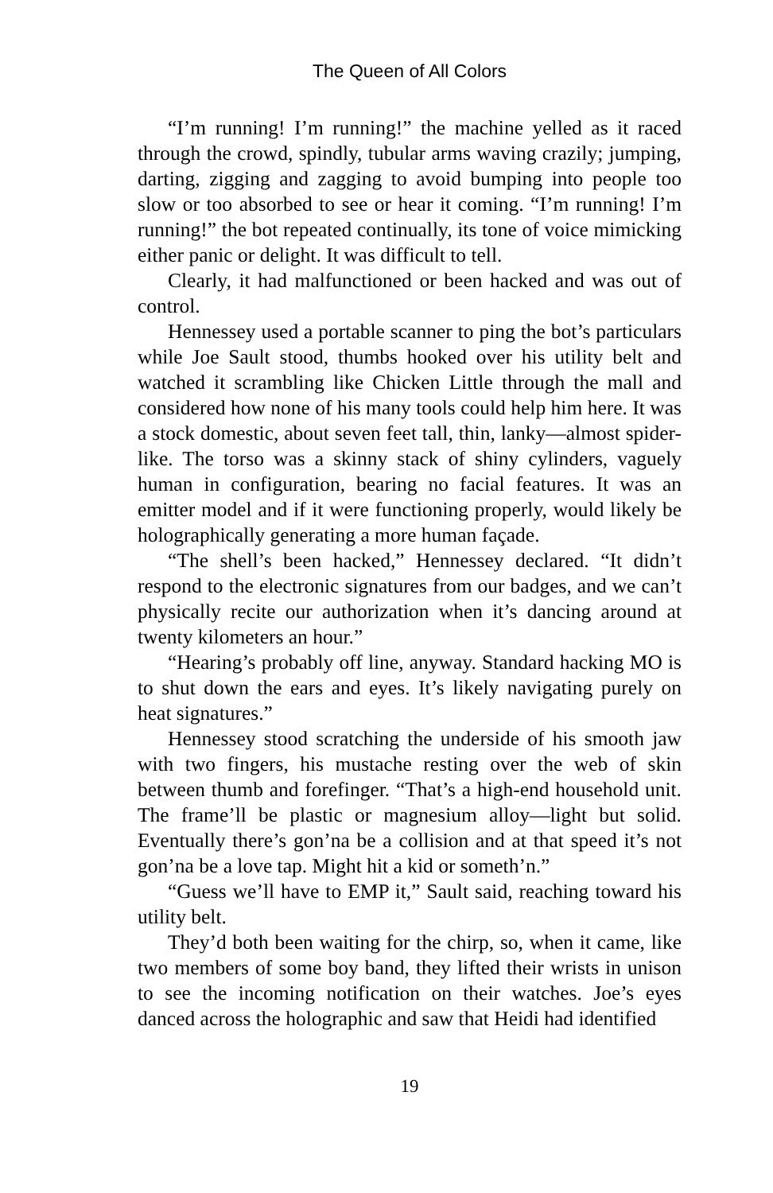The Queen of All Colors
“I’m running! I’m running!” the machine yelled as it raced through the crowd, spindly, tubular arms waving crazily; jumping, darting, zigging and zagging to avoid bumping into people too slow or too absorbed to see or hear it coming. “I’m running! I’m running!” the bot repeated continually, its tone of voice mimicking either panic or delight. It was difficult to tell.
Clearly, it had malfunctioned or been hacked and was out of control.
Hennessey used a portable scanner to ping the bot’s particulars while Joe Sault stood, thumbs hooked over his utility belt and watched it scrambling like Chicken Little through the mall and considered how none of his many tools could help him here. It was a stock domestic, about seven feet tall, thin, lanky—almost spider-like. The torso was a skinny stack of shiny cylinders, vaguely human in configuration, bearing no facial features. It was an emitter model and if it were functioning properly, would likely be holographically generating a more human façade.
“The shell’s been hacked,” Hennessey declared. “It didn’t respond to the electronic signatures from our badges, and we can’t physically recite our authorization when it’s dancing around at twenty kilometers an hour.”
“Hearing’s probably off line, anyway. Standard hacking MO is to shut down the ears and eyes. It’s likely navigating purely on heat signatures.”
Hennessey stood scratching the underside of his smooth jaw with two fingers, his mustache resting over the web of skin between thumb and forefinger. “That’s a high-end household unit. The frame’ll be plastic or magnesium alloy—light but solid. Eventually there’s gon’na be a collision and at that speed it’s not gon’na be a love tap. Might hit a kid or someth’n.”
“Guess we’ll have to EMP it,” Sault said, reaching toward his utility belt.
They’d both been waiting for the chirp, so, when it came, like two members of some boy band, they lifted their wrists in unison to see the incoming notification on their watches. Joe’s eyes danced across the holographic and saw that Heidi had identified
19